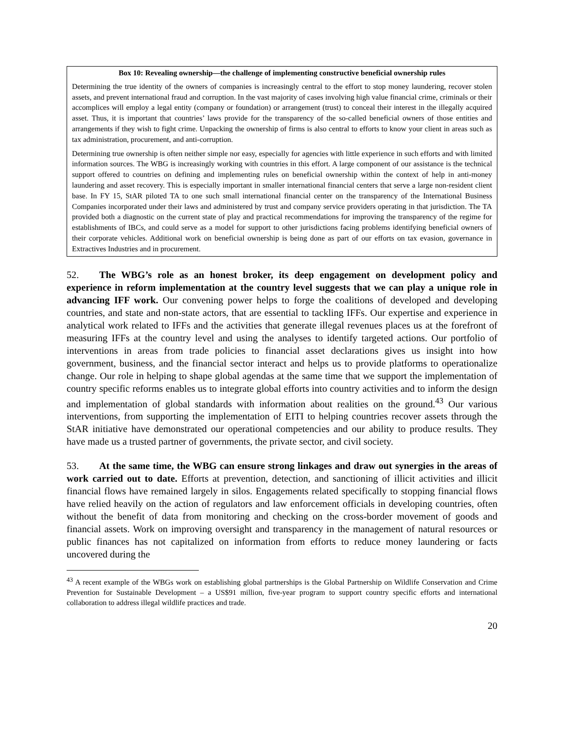Box 10: Revealing ownership—the challenge of implementing constructive beneficial ownership rules
Determining the true identity of the owners of companies is increasingly central to the effort to stop money laundering, recover stolen assets, and prevent international fraud and corruption. In the vast majority of cases involving high value financial crime, criminals or their accomplices will employ a legal entity (company or foundation) or arrangement (trust) to conceal their interest in the illegally acquired asset. Thus, it is important that countries’ laws provide for the transparency of the so-called beneficial owners of those entities and arrangements if they wish to fight crime. Unpacking the ownership of firms is also central to efforts to know your client in areas such as tax administration, procurement, and anti-corruption.
Determining true ownership is often neither simple nor easy, especially for agencies with little experience in such efforts and with limited information sources. The WBG is increasingly working with countries in this effort. A large component of our assistance is the technical support offered to countries on defining and implementing rules on beneficial ownership within the context of help in anti-money laundering and asset recovery. This is especially important in smaller international financial centers that serve a large non-resident client base. In FY 15, StAR piloted TA to one such small international financial center on the transparency of the International Business Companies incorporated under their laws and administered by trust and company service providers operating in that jurisdiction. The TA provided both a diagnostic on the current state of play and practical recommendations for improving the transparency of the regime for establishments of IBCs, and could serve as a model for support to other jurisdictions facing problems identifying beneficial owners of their corporate vehicles. Additional work on beneficial ownership is being done as part of our efforts on tax evasion, governance in Extractives Industries and in procurement.
52. The WBG’s role as an honest broker, its deep engagement on development policy and experience in reform implementation at the country level suggests that we can play a unique role in advancing IFF work. Our convening power helps to forge the coalitions of developed and developing countries, and state and non-state actors, that are essential to tackling IFFs. Our expertise and experience in analytical work related to IFFs and the activities that generate illegal revenues places us at the forefront of measuring IFFs at the country level and using the analyses to identify targeted actions. Our portfolio of interventions in areas from trade policies to financial asset declarations gives us insight into how government, business, and the financial sector interact and helps us to provide platforms to operationalize change. Our role in helping to shape global agendas at the same time that we support the implementation of country specific reforms enables us to integrate global efforts into country activities and to inform the design and implementation of global standards with information about realities on the ground.<sup>43</sup> Our various interventions, from supporting the implementation of EITI to helping countries recover assets through the StAR initiative have demonstrated our operational competencies and our ability to produce results. They have made us a trusted partner of governments, the private sector, and civil society.
53. At the same time, the WBG can ensure strong linkages and draw out synergies in the areas of work carried out to date. Efforts at prevention, detection, and sanctioning of illicit activities and illicit financial flows have remained largely in silos. Engagements related specifically to stopping financial flows have relied heavily on the action of regulators and law enforcement officials in developing countries, often without the benefit of data from monitoring and checking on the cross-border movement of goods and financial assets. Work on improving oversight and transparency in the management of natural resources or public finances has not capitalized on information from efforts to reduce money laundering or facts uncovered during the
<sup>43</sup> A recent example of the WBGs work on establishing global partnerships is the Global Partnership on Wildlife Conservation and Crime Prevention for Sustainable Development – a US$91 million, five-year program to support country specific efforts and international collaboration to address illegal wildlife practices and trade.
20